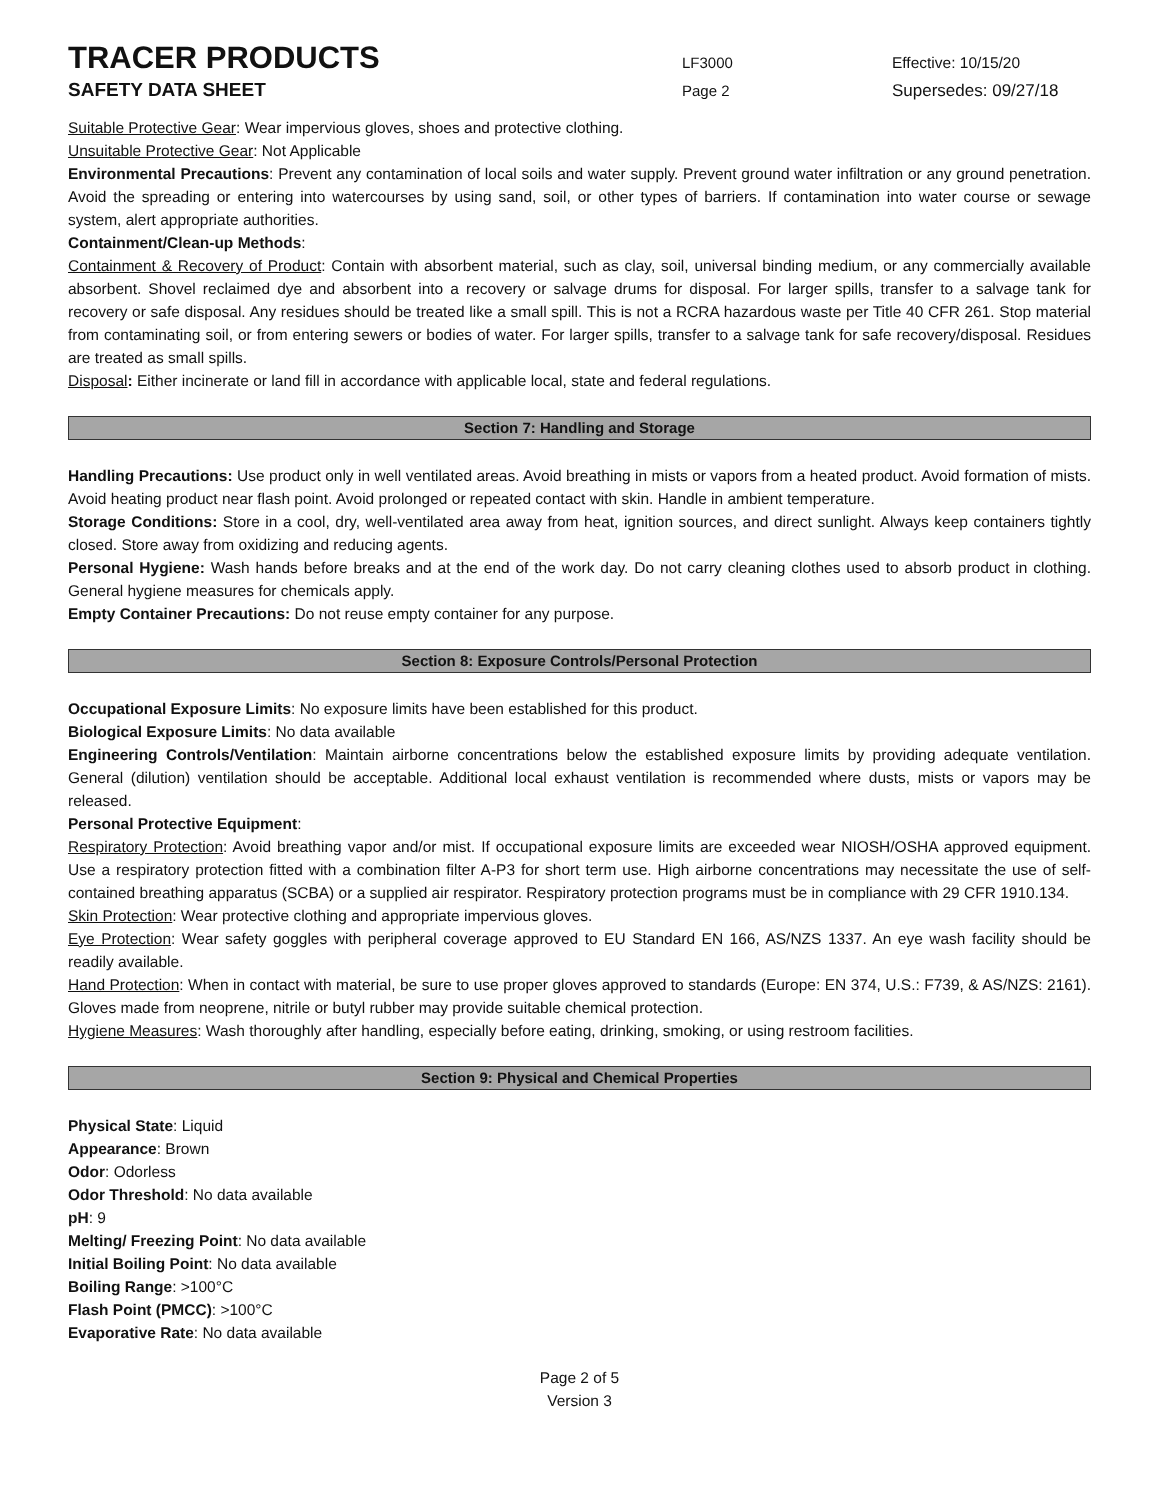TRACER PRODUCTS
LF3000 Effective: 10/15/20
SAFETY DATA SHEET
Page 2 Supersedes: 09/27/18
Suitable Protective Gear: Wear impervious gloves, shoes and protective clothing.
Unsuitable Protective Gear: Not Applicable
Environmental Precautions: Prevent any contamination of local soils and water supply. Prevent ground water infiltration or any ground penetration. Avoid the spreading or entering into watercourses by using sand, soil, or other types of barriers. If contamination into water course or sewage system, alert appropriate authorities.
Containment/Clean-up Methods:
Containment & Recovery of Product: Contain with absorbent material, such as clay, soil, universal binding medium, or any commercially available absorbent. Shovel reclaimed dye and absorbent into a recovery or salvage drums for disposal. For larger spills, transfer to a salvage tank for recovery or safe disposal. Any residues should be treated like a small spill. This is not a RCRA hazardous waste per Title 40 CFR 261. Stop material from contaminating soil, or from entering sewers or bodies of water. For larger spills, transfer to a salvage tank for safe recovery/disposal. Residues are treated as small spills.
Disposal: Either incinerate or land fill in accordance with applicable local, state and federal regulations.
Section 7: Handling and Storage
Handling Precautions: Use product only in well ventilated areas. Avoid breathing in mists or vapors from a heated product. Avoid formation of mists. Avoid heating product near flash point. Avoid prolonged or repeated contact with skin. Handle in ambient temperature.
Storage Conditions: Store in a cool, dry, well-ventilated area away from heat, ignition sources, and direct sunlight. Always keep containers tightly closed. Store away from oxidizing and reducing agents.
Personal Hygiene: Wash hands before breaks and at the end of the work day. Do not carry cleaning clothes used to absorb product in clothing. General hygiene measures for chemicals apply.
Empty Container Precautions: Do not reuse empty container for any purpose.
Section 8: Exposure Controls/Personal Protection
Occupational Exposure Limits: No exposure limits have been established for this product.
Biological Exposure Limits: No data available
Engineering Controls/Ventilation: Maintain airborne concentrations below the established exposure limits by providing adequate ventilation. General (dilution) ventilation should be acceptable. Additional local exhaust ventilation is recommended where dusts, mists or vapors may be released.
Personal Protective Equipment:
Respiratory Protection: Avoid breathing vapor and/or mist. If occupational exposure limits are exceeded wear NIOSH/OSHA approved equipment. Use a respiratory protection fitted with a combination filter A-P3 for short term use. High airborne concentrations may necessitate the use of self-contained breathing apparatus (SCBA) or a supplied air respirator. Respiratory protection programs must be in compliance with 29 CFR 1910.134.
Skin Protection: Wear protective clothing and appropriate impervious gloves.
Eye Protection: Wear safety goggles with peripheral coverage approved to EU Standard EN 166, AS/NZS 1337. An eye wash facility should be readily available.
Hand Protection: When in contact with material, be sure to use proper gloves approved to standards (Europe: EN 374, U.S.: F739, & AS/NZS: 2161). Gloves made from neoprene, nitrile or butyl rubber may provide suitable chemical protection.
Hygiene Measures: Wash thoroughly after handling, especially before eating, drinking, smoking, or using restroom facilities.
Section 9: Physical and Chemical Properties
Physical State: Liquid
Appearance: Brown
Odor: Odorless
Odor Threshold: No data available
pH: 9
Melting/ Freezing Point: No data available
Initial Boiling Point: No data available
Boiling Range: >100°C
Flash Point (PMCC): >100°C
Evaporative Rate: No data available
Page 2 of 5
Version 3